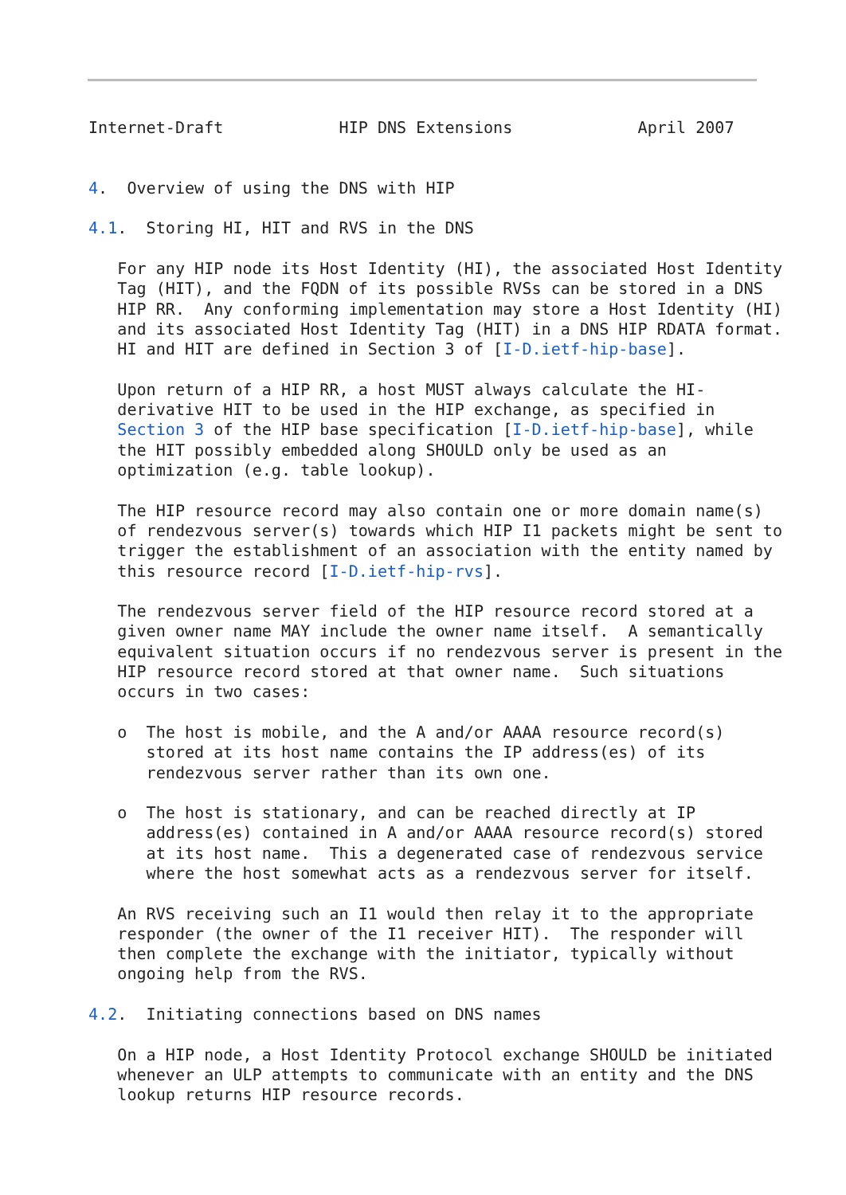Internet-Draft            HIP DNS Extensions             April 2007


4.  Overview of using the DNS with HIP

4.1.  Storing HI, HIT and RVS in the DNS

   For any HIP node its Host Identity (HI), the associated Host Identity
   Tag (HIT), and the FQDN of its possible RVSs can be stored in a DNS
   HIP RR.  Any conforming implementation may store a Host Identity (HI)
   and its associated Host Identity Tag (HIT) in a DNS HIP RDATA format.
   HI and HIT are defined in Section 3 of [I-D.ietf-hip-base].

   Upon return of a HIP RR, a host MUST always calculate the HI-
   derivative HIT to be used in the HIP exchange, as specified in
   Section 3 of the HIP base specification [I-D.ietf-hip-base], while
   the HIT possibly embedded along SHOULD only be used as an
   optimization (e.g. table lookup).

   The HIP resource record may also contain one or more domain name(s)
   of rendezvous server(s) towards which HIP I1 packets might be sent to
   trigger the establishment of an association with the entity named by
   this resource record [I-D.ietf-hip-rvs].

   The rendezvous server field of the HIP resource record stored at a
   given owner name MAY include the owner name itself.  A semantically
   equivalent situation occurs if no rendezvous server is present in the
   HIP resource record stored at that owner name.  Such situations
   occurs in two cases:

   o  The host is mobile, and the A and/or AAAA resource record(s)
      stored at its host name contains the IP address(es) of its
      rendezvous server rather than its own one.

   o  The host is stationary, and can be reached directly at IP
      address(es) contained in A and/or AAAA resource record(s) stored
      at its host name.  This a degenerated case of rendezvous service
      where the host somewhat acts as a rendezvous server for itself.

   An RVS receiving such an I1 would then relay it to the appropriate
   responder (the owner of the I1 receiver HIT).  The responder will
   then complete the exchange with the initiator, typically without
   ongoing help from the RVS.

4.2.  Initiating connections based on DNS names

   On a HIP node, a Host Identity Protocol exchange SHOULD be initiated
   whenever an ULP attempts to communicate with an entity and the DNS
   lookup returns HIP resource records.